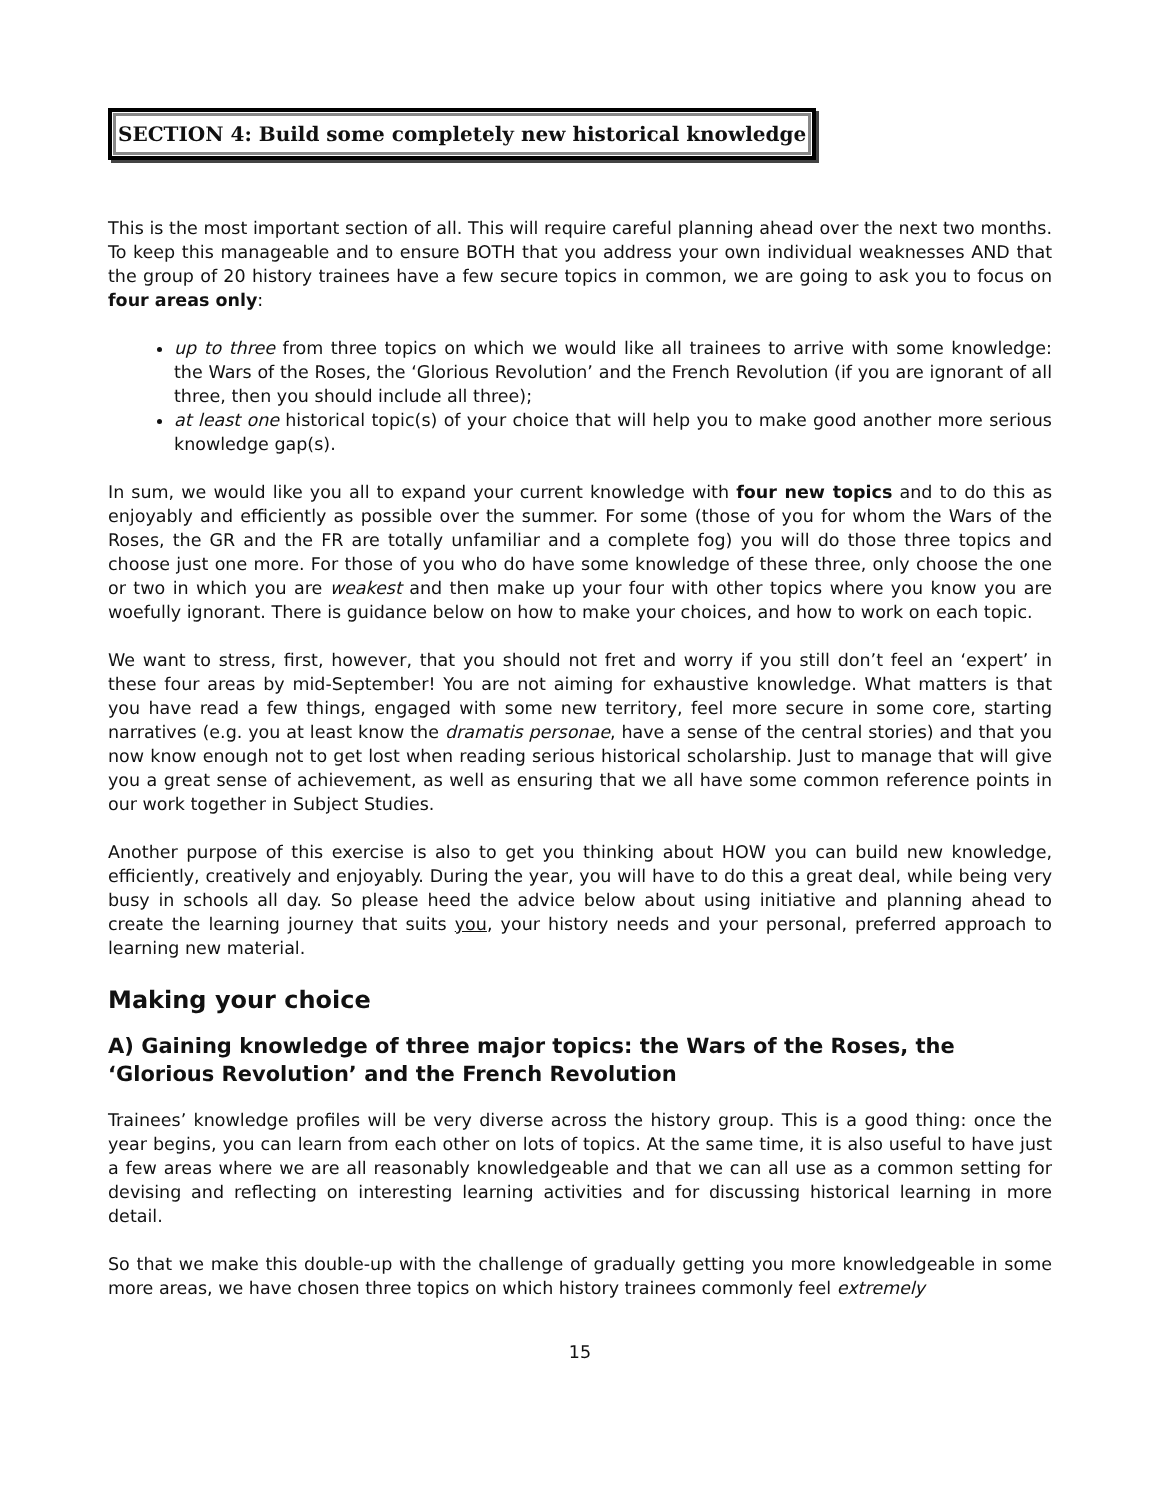SECTION 4: Build some completely new historical knowledge
This is the most important section of all. This will require careful planning ahead over the next two months. To keep this manageable and to ensure BOTH that you address your own individual weaknesses AND that the group of 20 history trainees have a few secure topics in common, we are going to ask you to focus on four areas only:
up to three from three topics on which we would like all trainees to arrive with some knowledge: the Wars of the Roses, the ‘Glorious Revolution’ and the French Revolution (if you are ignorant of all three, then you should include all three);
at least one historical topic(s) of your choice that will help you to make good another more serious knowledge gap(s).
In sum, we would like you all to expand your current knowledge with four new topics and to do this as enjoyably and efficiently as possible over the summer. For some (those of you for whom the Wars of the Roses, the GR and the FR are totally unfamiliar and a complete fog) you will do those three topics and choose just one more. For those of you who do have some knowledge of these three, only choose the one or two in which you are weakest and then make up your four with other topics where you know you are woefully ignorant. There is guidance below on how to make your choices, and how to work on each topic.
We want to stress, first, however, that you should not fret and worry if you still don’t feel an ‘expert’ in these four areas by mid-September! You are not aiming for exhaustive knowledge. What matters is that you have read a few things, engaged with some new territory, feel more secure in some core, starting narratives (e.g. you at least know the dramatis personae, have a sense of the central stories) and that you now know enough not to get lost when reading serious historical scholarship. Just to manage that will give you a great sense of achievement, as well as ensuring that we all have some common reference points in our work together in Subject Studies.
Another purpose of this exercise is also to get you thinking about HOW you can build new knowledge, efficiently, creatively and enjoyably. During the year, you will have to do this a great deal, while being very busy in schools all day. So please heed the advice below about using initiative and planning ahead to create the learning journey that suits you, your history needs and your personal, preferred approach to learning new material.
Making your choice
A) Gaining knowledge of three major topics: the Wars of the Roses, the ‘Glorious Revolution’ and the French Revolution
Trainees’ knowledge profiles will be very diverse across the history group. This is a good thing: once the year begins, you can learn from each other on lots of topics. At the same time, it is also useful to have just a few areas where we are all reasonably knowledgeable and that we can all use as a common setting for devising and reflecting on interesting learning activities and for discussing historical learning in more detail.
So that we make this double-up with the challenge of gradually getting you more knowledgeable in some more areas, we have chosen three topics on which history trainees commonly feel extremely
15